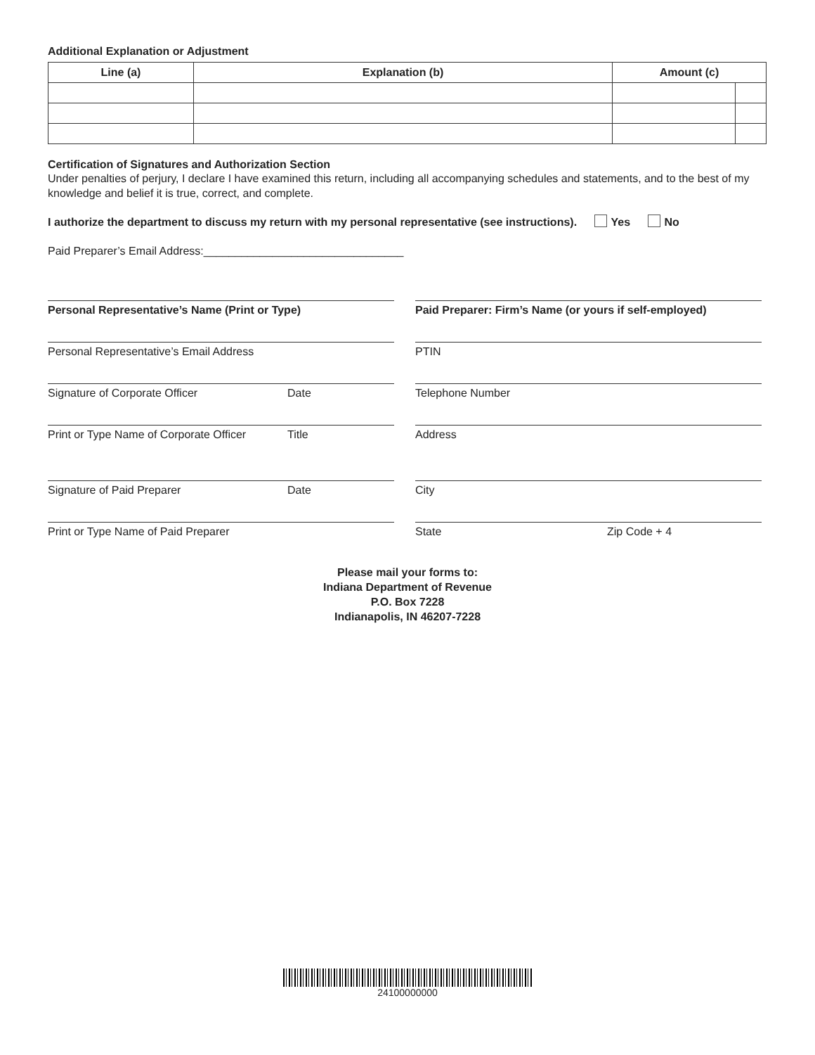Additional Explanation or Adjustment
| Line (a) | Explanation (b) | Amount (c) | |
| --- | --- | --- | --- |
Certification of Signatures and Authorization Section
Under penalties of perjury, I declare I have examined this return, including all accompanying schedules and statements, and to the best of my knowledge and belief it is true, correct, and complete.
I authorize the department to discuss my return with my personal representative (see instructions). Yes No
Paid Preparer’s Email Address:________________________________
Personal Representative’s Name (Print or Type) Paid Preparer: Firm’s Name (or yours if self-employed)
Personal Representative’s Email Address PTIN
Signature of Corporate Officer Date Telephone Number
Print or Type Name of Corporate Officer Title Address
Signature of Paid Preparer Date City
Print or Type Name of Paid Preparer State Zip Code + 4
Please mail your forms to:
Indiana Department of Revenue
P.O. Box 7228
Indianapolis, IN 46207-7228
24100000000